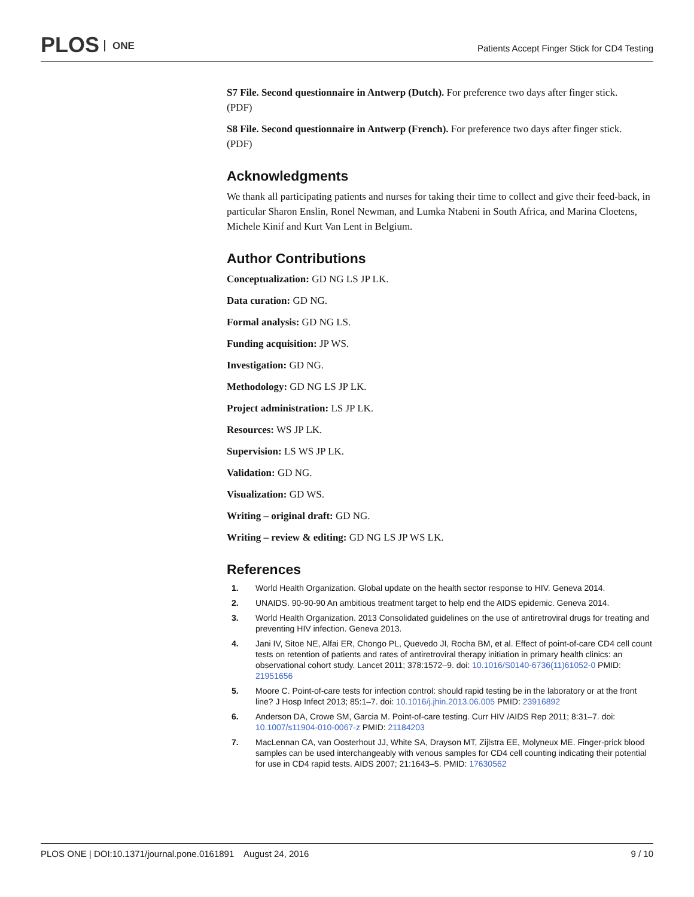PLOS ONE
Patients Accept Finger Stick for CD4 Testing
S7 File. Second questionnaire in Antwerp (Dutch). For preference two days after finger stick.
(PDF)
S8 File. Second questionnaire in Antwerp (French). For preference two days after finger stick.
(PDF)
Acknowledgments
We thank all participating patients and nurses for taking their time to collect and give their feed-back, in particular Sharon Enslin, Ronel Newman, and Lumka Ntabeni in South Africa, and Marina Cloetens, Michele Kinif and Kurt Van Lent in Belgium.
Author Contributions
Conceptualization: GD NG LS JP LK.
Data curation: GD NG.
Formal analysis: GD NG LS.
Funding acquisition: JP WS.
Investigation: GD NG.
Methodology: GD NG LS JP LK.
Project administration: LS JP LK.
Resources: WS JP LK.
Supervision: LS WS JP LK.
Validation: GD NG.
Visualization: GD WS.
Writing – original draft: GD NG.
Writing – review & editing: GD NG LS JP WS LK.
References
1. World Health Organization. Global update on the health sector response to HIV. Geneva 2014.
2. UNAIDS. 90-90-90 An ambitious treatment target to help end the AIDS epidemic. Geneva 2014.
3. World Health Organization. 2013 Consolidated guidelines on the use of antiretroviral drugs for treating and preventing HIV infection. Geneva 2013.
4. Jani IV, Sitoe NE, Alfai ER, Chongo PL, Quevedo JI, Rocha BM, et al. Effect of point-of-care CD4 cell count tests on retention of patients and rates of antiretroviral therapy initiation in primary health clinics: an observational cohort study. Lancet 2011; 378:1572–9. doi: 10.1016/S0140-6736(11)61052-0 PMID: 21951656
5. Moore C. Point-of-care tests for infection control: should rapid testing be in the laboratory or at the front line? J Hosp Infect 2013; 85:1–7. doi: 10.1016/j.jhin.2013.06.005 PMID: 23916892
6. Anderson DA, Crowe SM, Garcia M. Point-of-care testing. Curr HIV /AIDS Rep 2011; 8:31–7. doi: 10.1007/s11904-010-0067-z PMID: 21184203
7. MacLennan CA, van Oosterhout JJ, White SA, Drayson MT, Zijlstra EE, Molyneux ME. Finger-prick blood samples can be used interchangeably with venous samples for CD4 cell counting indicating their potential for use in CD4 rapid tests. AIDS 2007; 21:1643–5. PMID: 17630562
PLOS ONE | DOI:10.1371/journal.pone.0161891 August 24, 2016 9 / 10